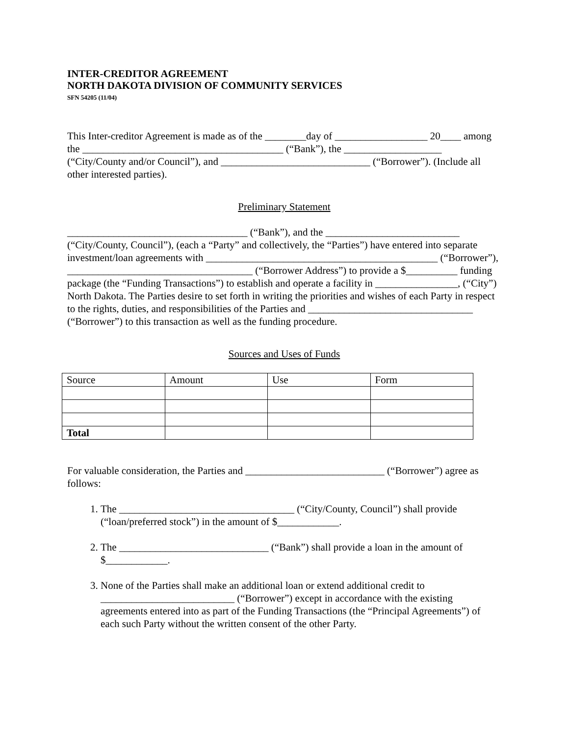INTER-CREDITOR AGREEMENT
NORTH DAKOTA DIVISION OF COMMUNITY SERVICES
SFN 54205 (11/04)
This Inter-creditor Agreement is made as of the ________day of __________________ 20____ among the _______________________________________ (“Bank”), the ___________________ (“City/County and/or Council”), and _____________________________ (“Borrower”). (Include all other interested parties).
Preliminary Statement
___________________________________ (“Bank”), and the __________________________ (“City/County, Council”), (each a “Party” and collectively, the “Parties”) have entered into separate investment/loan agreements with _____________________________________________ (“Borrower”), ____________________________________ (“Borrower Address”) to provide a $__________ funding package (the “Funding Transactions”) to establish and operate a facility in ________________, (“City”) North Dakota. The Parties desire to set forth in writing the priorities and wishes of each Party in respect to the rights, duties, and responsibilities of the Parties and ________________________________ (“Borrower”) to this transaction as well as the funding procedure.
Sources and Uses of Funds
| Source | Amount | Use | Form |
| Total | | | |
For valuable consideration, the Parties and ___________________________ (“Borrower”) agree as follows:
1. The __________________________________ (“City/County, Council”) shall provide (“loan/preferred stock”) in the amount of $____________.
2. The _____________________________ (“Bank”) shall provide a loan in the amount of $____________.
3. None of the Parties shall make an additional loan or extend additional credit to __________________________ (“Borrower”) except in accordance with the existing agreements entered into as part of the Funding Transactions (the “Principal Agreements”) of each such Party without the written consent of the other Party.